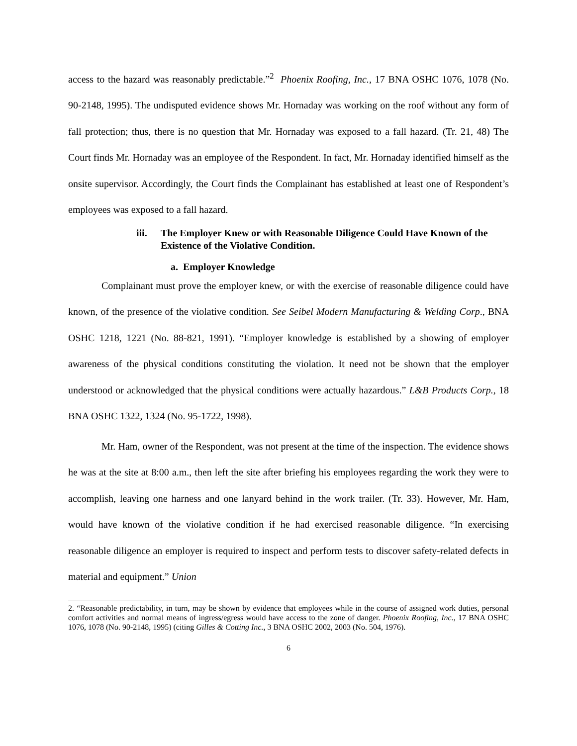access to the hazard was reasonably predictable.”<sup>2</sup> Phoenix Roofing, Inc., 17 BNA OSHC 1076, 1078 (No. 90-2148, 1995). The undisputed evidence shows Mr. Hornaday was working on the roof without any form of fall protection; thus, there is no question that Mr. Hornaday was exposed to a fall hazard. (Tr. 21, 48) The Court finds Mr. Hornaday was an employee of the Respondent. In fact, Mr. Hornaday identified himself as the onsite supervisor. Accordingly, the Court finds the Complainant has established at least one of Respondent’s employees was exposed to a fall hazard.
iii. The Employer Knew or with Reasonable Diligence Could Have Known of the Existence of the Violative Condition.
a. Employer Knowledge
Complainant must prove the employer knew, or with the exercise of reasonable diligence could have known, of the presence of the violative condition. See Seibel Modern Manufacturing & Welding Corp., BNA OSHC 1218, 1221 (No. 88-821, 1991). “Employer knowledge is established by a showing of employer awareness of the physical conditions constituting the violation. It need not be shown that the employer understood or acknowledged that the physical conditions were actually hazardous.” L&B Products Corp., 18 BNA OSHC 1322, 1324 (No. 95-1722, 1998).
Mr. Ham, owner of the Respondent, was not present at the time of the inspection. The evidence shows he was at the site at 8:00 a.m., then left the site after briefing his employees regarding the work they were to accomplish, leaving one harness and one lanyard behind in the work trailer. (Tr. 33). However, Mr. Ham, would have known of the violative condition if he had exercised reasonable diligence. “In exercising reasonable diligence an employer is required to inspect and perform tests to discover safety-related defects in material and equipment.” Union
2. “Reasonable predictability, in turn, may be shown by evidence that employees while in the course of assigned work duties, personal comfort activities and normal means of ingress/egress would have access to the zone of danger. Phoenix Roofing, Inc., 17 BNA OSHC 1076, 1078 (No. 90-2148, 1995) (citing Gilles & Cotting Inc., 3 BNA OSHC 2002, 2003 (No. 504, 1976).
6